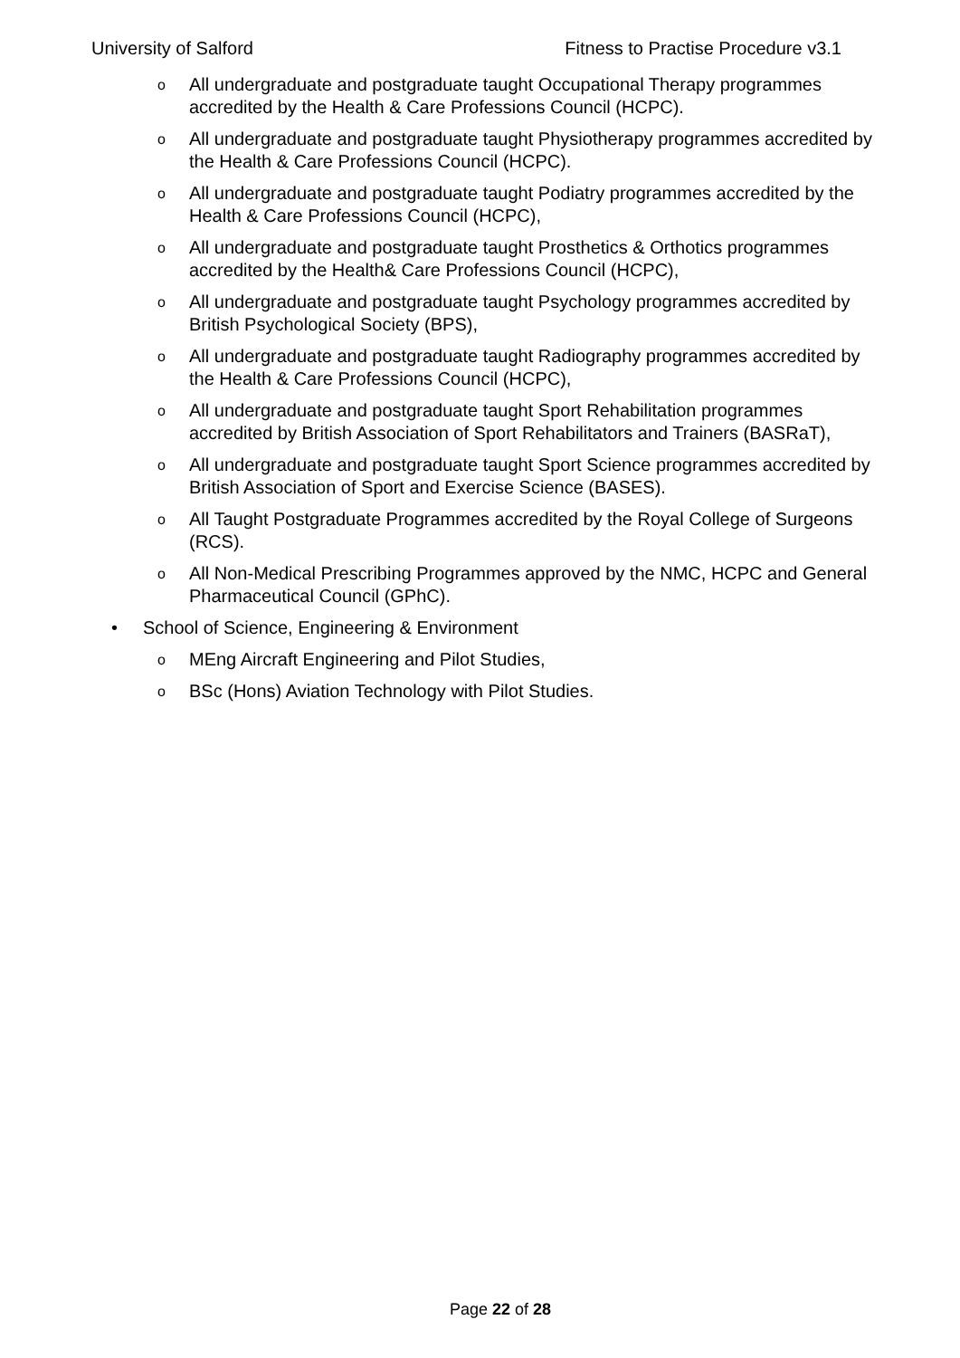University of Salford Fitness to Practise Procedure v3.1
o All undergraduate and postgraduate taught Occupational Therapy programmes accredited by the Health & Care Professions Council (HCPC).
o All undergraduate and postgraduate taught Physiotherapy programmes accredited by the Health & Care Professions Council (HCPC).
o All undergraduate and postgraduate taught Podiatry programmes accredited by the Health & Care Professions Council (HCPC),
o All undergraduate and postgraduate taught Prosthetics & Orthotics programmes accredited by the Health& Care Professions Council (HCPC),
o All undergraduate and postgraduate taught Psychology programmes accredited by British Psychological Society (BPS),
o All undergraduate and postgraduate taught Radiography programmes accredited by the Health & Care Professions Council (HCPC),
o All undergraduate and postgraduate taught Sport Rehabilitation programmes accredited by British Association of Sport Rehabilitators and Trainers (BASRaT),
o All undergraduate and postgraduate taught Sport Science programmes accredited by British Association of Sport and Exercise Science (BASES).
o All Taught Postgraduate Programmes accredited by the Royal College of Surgeons (RCS).
o All Non-Medical Prescribing Programmes approved by the NMC, HCPC and General Pharmaceutical Council (GPhC).
• School of Science, Engineering & Environment
o MEng Aircraft Engineering and Pilot Studies,
o BSc (Hons) Aviation Technology with Pilot Studies.
Page 22 of 28